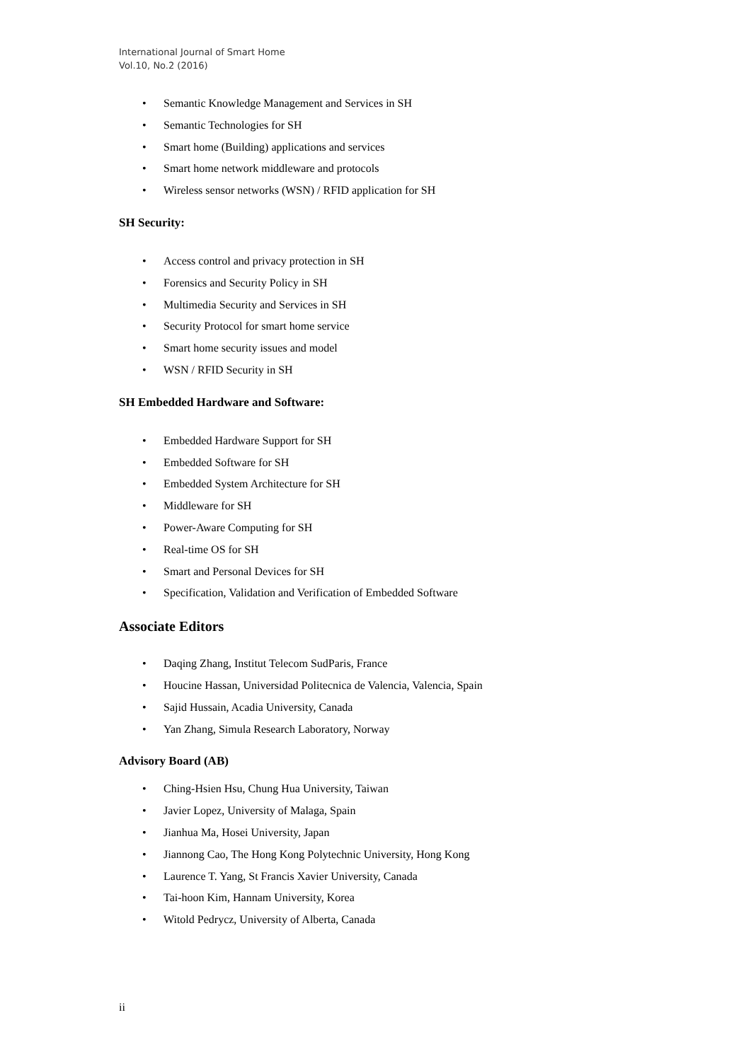International Journal of Smart Home
Vol.10, No.2 (2016)
• Semantic Knowledge Management and Services in SH
• Semantic Technologies for SH
• Smart home (Building) applications and services
• Smart home network middleware and protocols
• Wireless sensor networks (WSN) / RFID application for SH
SH Security:
• Access control and privacy protection in SH
• Forensics and Security Policy in SH
• Multimedia Security and Services in SH
• Security Protocol for smart home service
• Smart home security issues and model
• WSN / RFID Security in SH
SH Embedded Hardware and Software:
• Embedded Hardware Support for SH
• Embedded Software for SH
• Embedded System Architecture for SH
• Middleware for SH
• Power-Aware Computing for SH
• Real-time OS for SH
• Smart and Personal Devices for SH
• Specification, Validation and Verification of Embedded Software
Associate Editors
• Daqing Zhang, Institut Telecom SudParis, France
• Houcine Hassan, Universidad Politecnica de Valencia, Valencia, Spain
• Sajid Hussain, Acadia University, Canada
• Yan Zhang, Simula Research Laboratory, Norway
Advisory Board (AB)
• Ching-Hsien Hsu, Chung Hua University, Taiwan
• Javier Lopez, University of Malaga, Spain
• Jianhua Ma, Hosei University, Japan
• Jiannong Cao, The Hong Kong Polytechnic University, Hong Kong
• Laurence T. Yang, St Francis Xavier University, Canada
• Tai-hoon Kim, Hannam University, Korea
• Witold Pedrycz, University of Alberta, Canada
ii